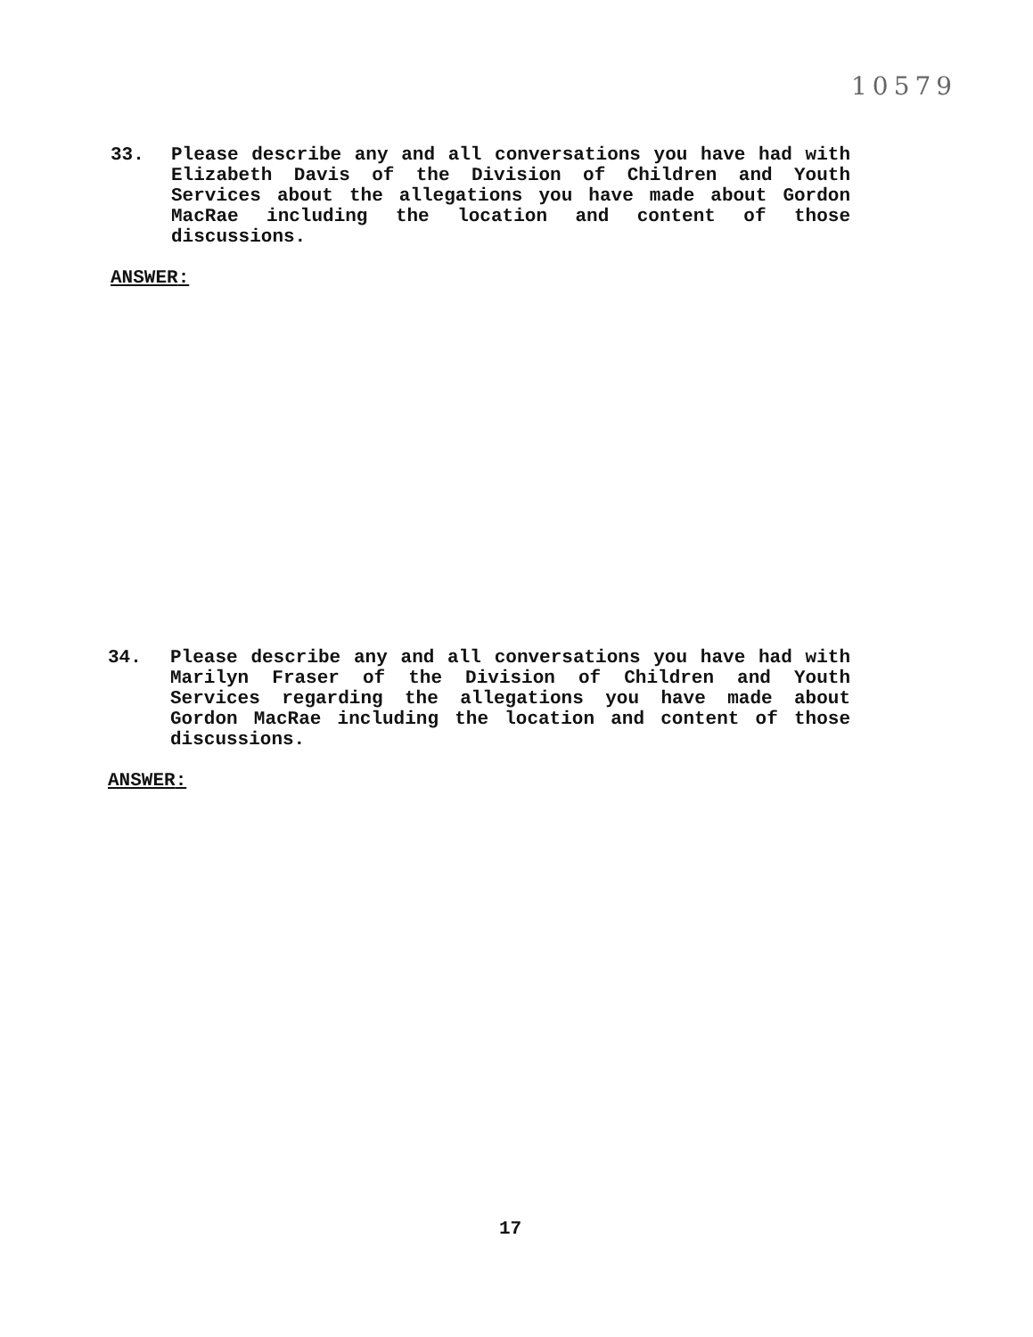10579
33. Please describe any and all conversations you have had with Elizabeth Davis of the Division of Children and Youth Services about the allegations you have made about Gordon MacRae including the location and content of those discussions.
ANSWER:
34. Please describe any and all conversations you have had with Marilyn Fraser of the Division of Children and Youth Services regarding the allegations you have made about Gordon MacRae including the location and content of those discussions.
ANSWER:
17